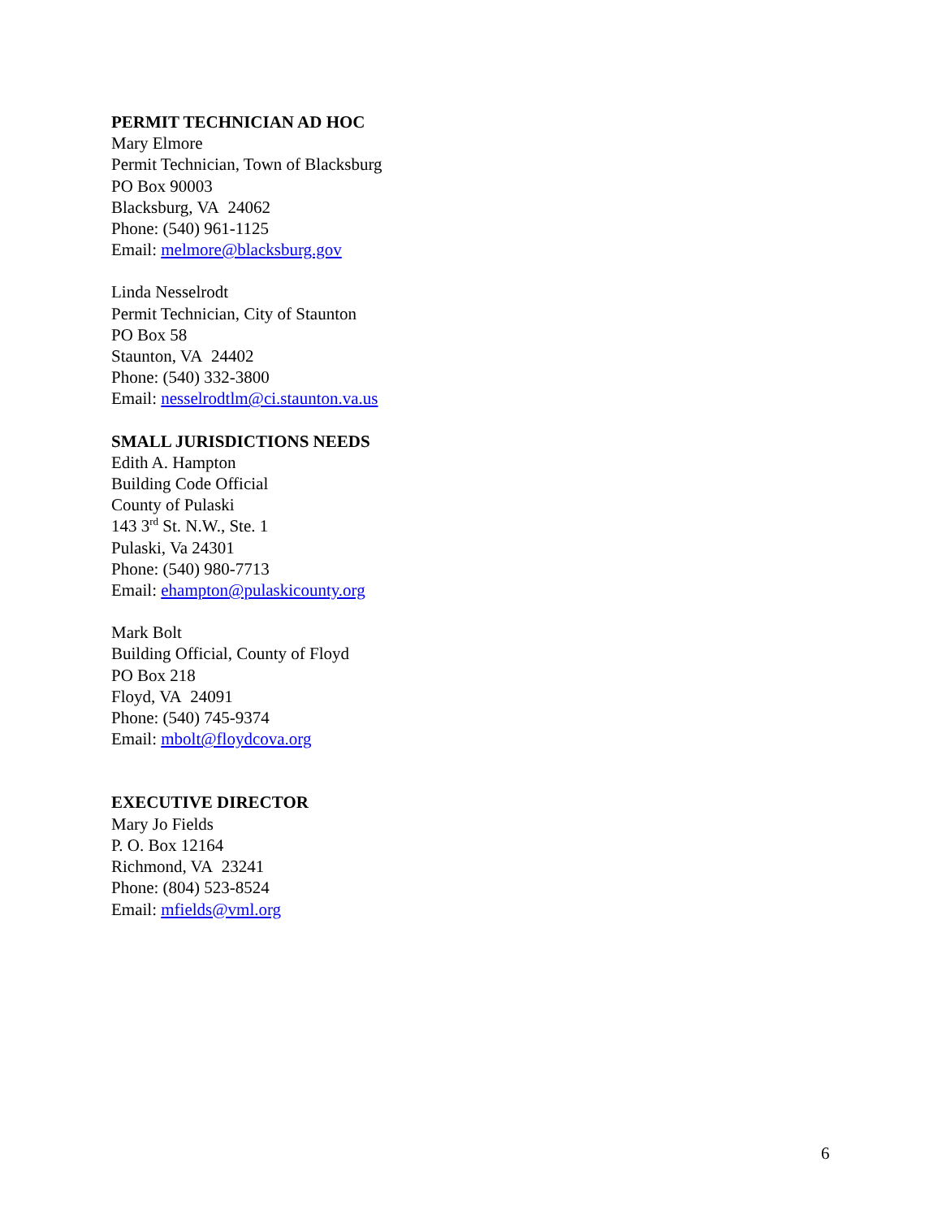PERMIT TECHNICIAN AD HOC
Mary Elmore
Permit Technician, Town of Blacksburg
PO Box 90003
Blacksburg, VA 24062
Phone: (540) 961-1125
Email: melmore@blacksburg.gov
Linda Nesselrodt
Permit Technician, City of Staunton
PO Box 58
Staunton, VA 24402
Phone: (540) 332-3800
Email: nesselrodtlm@ci.staunton.va.us
SMALL JURISDICTIONS NEEDS
Edith A. Hampton
Building Code Official
County of Pulaski
143 3<sup>rd</sup> St. N.W., Ste. 1
Pulaski, Va 24301
Phone: (540) 980-7713
Email: ehampton@pulaskicounty.org
Mark Bolt
Building Official, County of Floyd
PO Box 218
Floyd, VA 24091
Phone: (540) 745-9374
Email: mbolt@floydcova.org
EXECUTIVE DIRECTOR
Mary Jo Fields
P. O. Box 12164
Richmond, VA 23241
Phone: (804) 523-8524
Email: mfields@vml.org
6